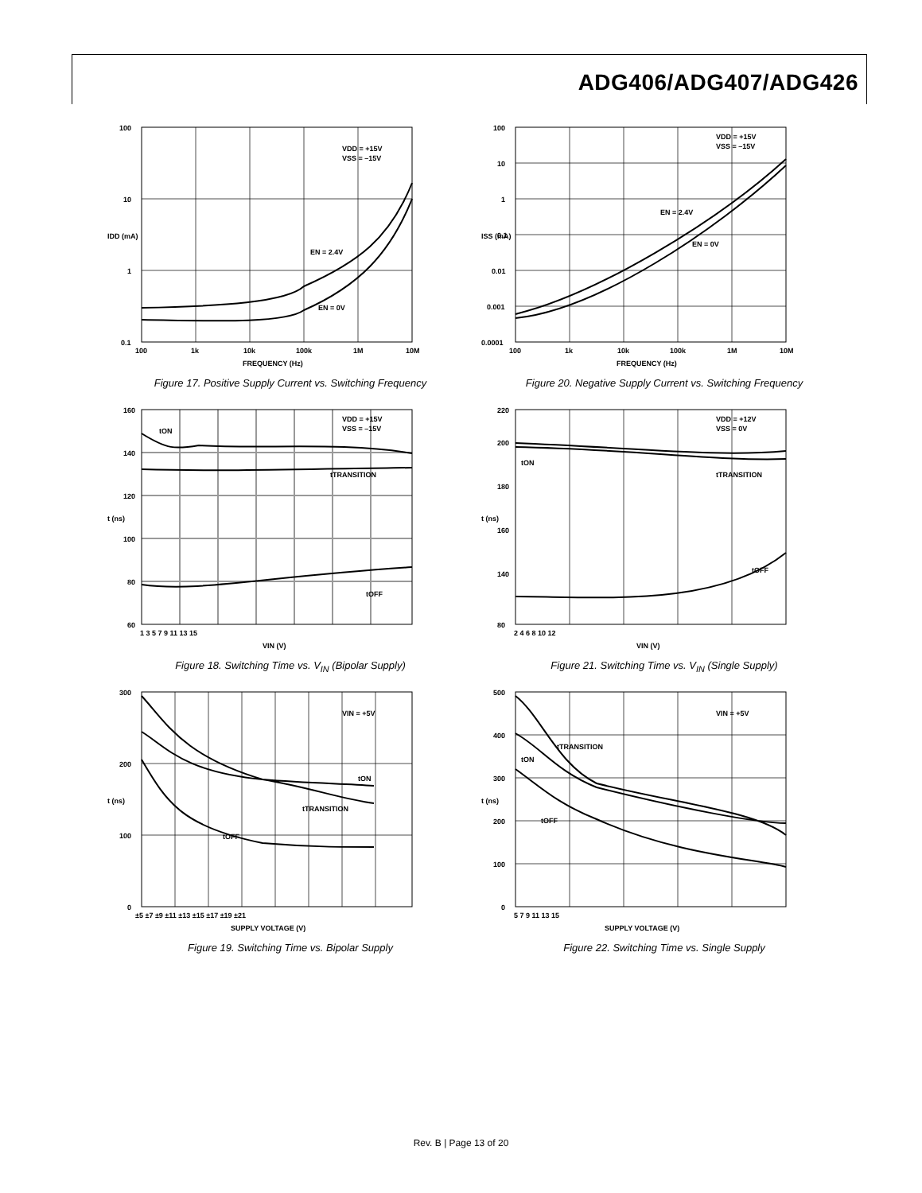ADG406/ADG407/ADG426
100
10
1
0.1
100
1k
10k
100k
1M
10M
FREQUENCY (Hz)
VDD = +15V
VSS = –15V
EN = 2.4V
EN = 0V
IDD (mA)
Figure 17. Positive Supply Current vs. Switching Frequency
100
10
1
0.1
0.01
0.001
0.0001
100
1k
10k
100k
1M
10M
FREQUENCY (Hz)
VDD = +15V
VSS = –15V
EN = 2.4V
EN = 0V
ISS (mA)
Figure 20. Negative Supply Current vs. Switching Frequency
160
140
120
100
80
60
1 3 5 7 9 11 13 15
VIN (V)
VDD = +15V
VSS = –15V
tON
tTRANSITION
tOFF
t (ns)
Figure 18. Switching Time vs. V<sub>IN</sub> (Bipolar Supply)
220
200
180
160
140
80
2 4 6 8 10 12
VIN (V)
VDD = +12V
VSS = 0V
tON
tTRANSITION
tOFF
t (ns)
Figure 21. Switching Time vs. V<sub>IN</sub> (Single Supply)
300
200
100
0
±5 ±7 ±9 ±11 ±13 ±15 ±17 ±19 ±21
SUPPLY VOLTAGE (V)
VIN = +5V
tON
tTRANSITION
tOFF
t (ns)
Figure 19. Switching Time vs. Bipolar Supply
500
400
300
200
100
0
5 7 9 11 13 15
SUPPLY VOLTAGE (V)
VIN = +5V
tTRANSITION
tON
tOFF
t (ns)
Figure 22. Switching Time vs. Single Supply
Rev. B | Page 13 of 20